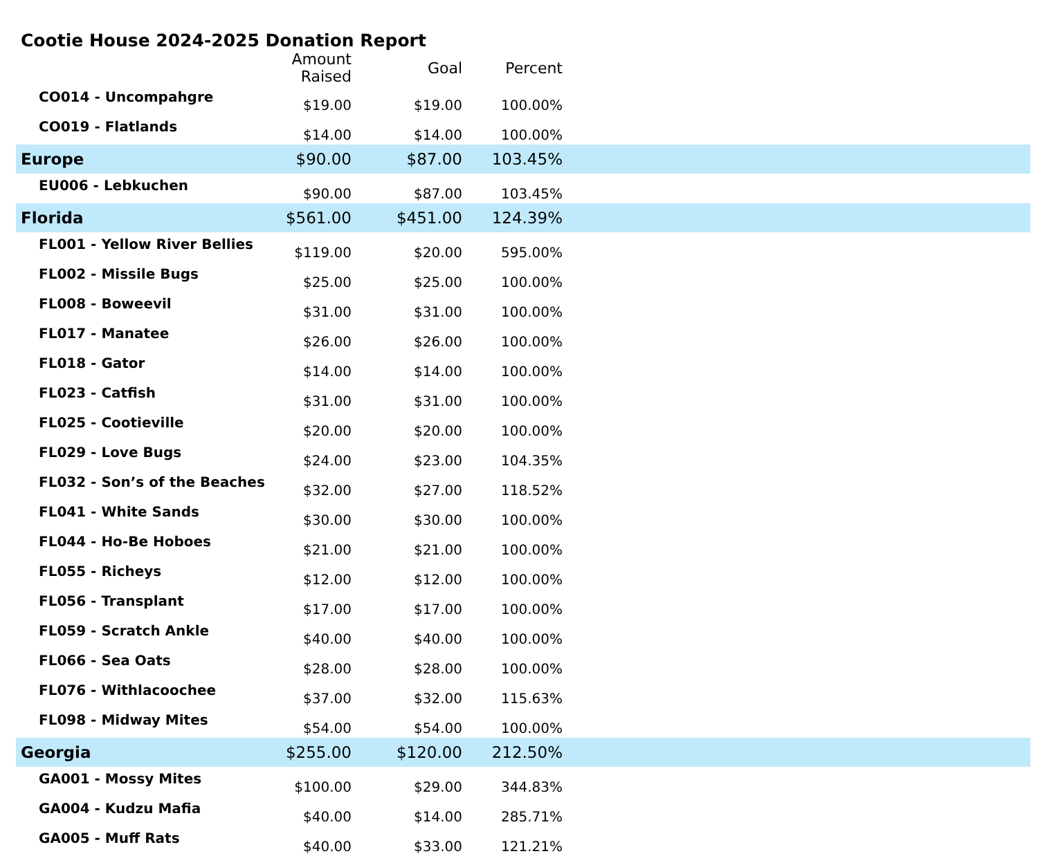Cootie House 2024-2025 Donation Report
| | Amount Raised | Goal | Percent | |
| --- | --- | --- | --- | --- |
| CO014 - Uncompahgre | $19.00 | $19.00 | 100.00% | |
| CO019 - Flatlands | $14.00 | $14.00 | 100.00% | |
| Europe | $90.00 | $87.00 | 103.45% | |
| EU006 - Lebkuchen | $90.00 | $87.00 | 103.45% | |
| Florida | $561.00 | $451.00 | 124.39% | |
| FL001 - Yellow River Bellies | $119.00 | $20.00 | 595.00% | |
| FL002 - Missile Bugs | $25.00 | $25.00 | 100.00% | |
| FL008 - Boweevil | $31.00 | $31.00 | 100.00% | |
| FL017 - Manatee | $26.00 | $26.00 | 100.00% | |
| FL018 - Gator | $14.00 | $14.00 | 100.00% | |
| FL023 - Catfish | $31.00 | $31.00 | 100.00% | |
| FL025 - Cootieville | $20.00 | $20.00 | 100.00% | |
| FL029 - Love Bugs | $24.00 | $23.00 | 104.35% | |
| FL032 - Son’s of the Beaches | $32.00 | $27.00 | 118.52% | |
| FL041 - White Sands | $30.00 | $30.00 | 100.00% | |
| FL044 - Ho-Be Hoboes | $21.00 | $21.00 | 100.00% | |
| FL055 - Richeys | $12.00 | $12.00 | 100.00% | |
| FL056 - Transplant | $17.00 | $17.00 | 100.00% | |
| FL059 - Scratch Ankle | $40.00 | $40.00 | 100.00% | |
| FL066 - Sea Oats | $28.00 | $28.00 | 100.00% | |
| FL076 - Withlacoochee | $37.00 | $32.00 | 115.63% | |
| FL098 - Midway Mites | $54.00 | $54.00 | 100.00% | |
| Georgia | $255.00 | $120.00 | 212.50% | |
| GA001 - Mossy Mites | $100.00 | $29.00 | 344.83% | |
| GA004 - Kudzu Mafia | $40.00 | $14.00 | 285.71% | |
| GA005 - Muff Rats | $40.00 | $33.00 | 121.21% | |